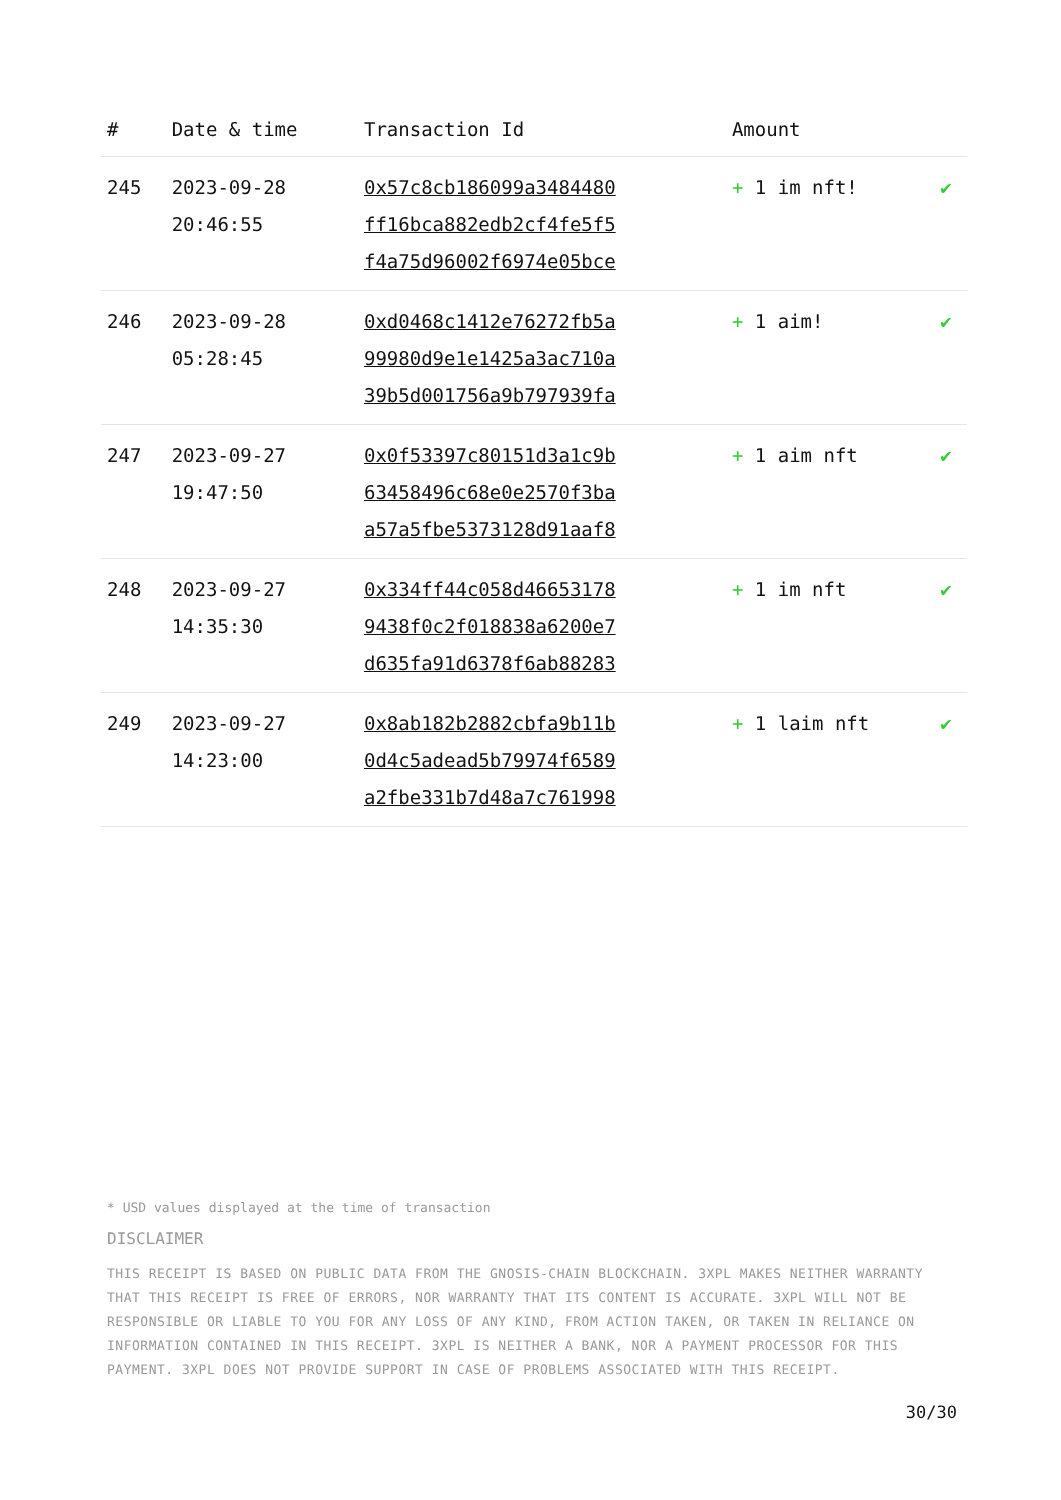| # | Date & time | Transaction Id | Amount | |
| --- | --- | --- | --- | --- |
| 245 | 2023-09-28 20:46:55 | 0x57c8cb186099a3484480 ff16bca882edb2cf4fe5f5 f4a75d96002f6974e05bce | + 1 im nft! | ✔ |
| 246 | 2023-09-28 05:28:45 | 0xd0468c1412e76272fb5a 99980d9e1e1425a3ac710a 39b5d001756a9b797939fa | + 1 aim! | ✔ |
| 247 | 2023-09-27 19:47:50 | 0x0f53397c80151d3a1c9b 63458496c68e0e2570f3ba a57a5fbe5373128d91aaf8 | + 1 aim nft | ✔ |
| 248 | 2023-09-27 14:35:30 | 0x334ff44c058d46653178 9438f0c2f018838a6200e7 d635fa91d6378f6ab88283 | + 1 im nft | ✔ |
| 249 | 2023-09-27 14:23:00 | 0x8ab182b2882cbfa9b11b 0d4c5adead5b79974f6589 a2fbe331b7d48a7c761998 | + 1 laim nft | ✔ |
* USD values displayed at the time of transaction
DISCLAIMER
THIS RECEIPT IS BASED ON PUBLIC DATA FROM THE GNOSIS-CHAIN BLOCKCHAIN. 3XPL MAKES NEITHER WARRANTY THAT THIS RECEIPT IS FREE OF ERRORS, NOR WARRANTY THAT ITS CONTENT IS ACCURATE. 3XPL WILL NOT BE RESPONSIBLE OR LIABLE TO YOU FOR ANY LOSS OF ANY KIND, FROM ACTION TAKEN, OR TAKEN IN RELIANCE ON INFORMATION CONTAINED IN THIS RECEIPT. 3XPL IS NEITHER A BANK, NOR A PAYMENT PROCESSOR FOR THIS PAYMENT. 3XPL DOES NOT PROVIDE SUPPORT IN CASE OF PROBLEMS ASSOCIATED WITH THIS RECEIPT.
30/30